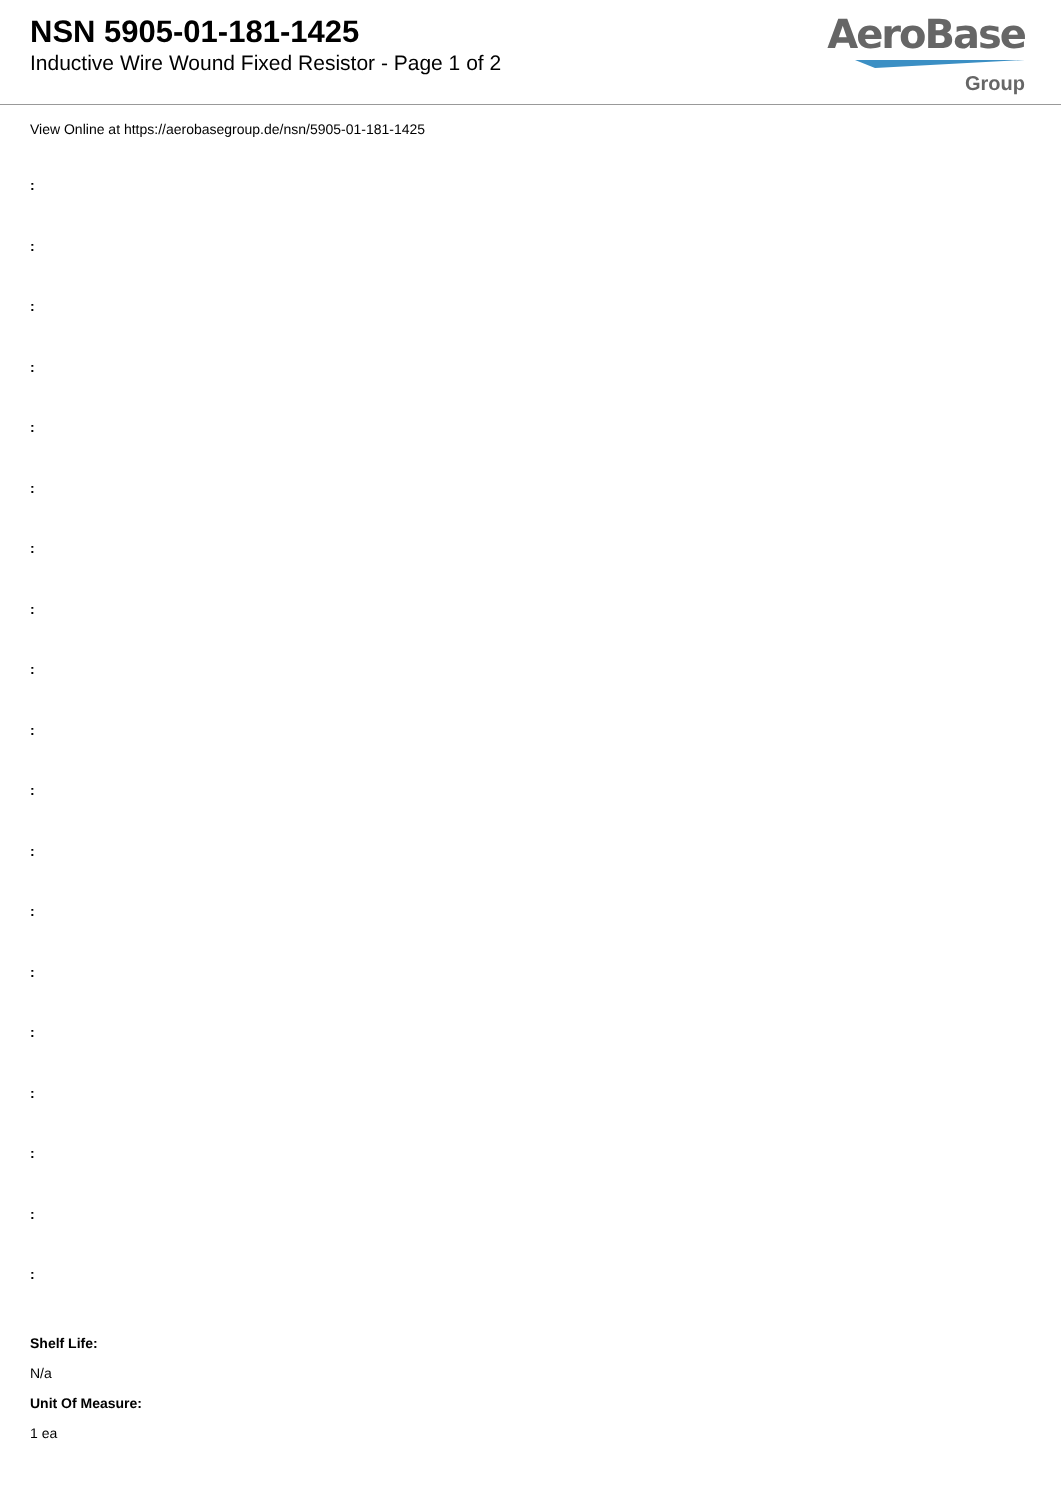NSN 5905-01-181-1425
Inductive Wire Wound Fixed Resistor - Page 1 of 2
AeroBase
Group
View Online at https://aerobasegroup.de/nsn/5905-01-181-1425
:
:
:
:
:
:
:
:
:
:
:
:
:
:
:
:
:
:
:
Shelf Life:
N/a
Unit Of Measure:
1 ea